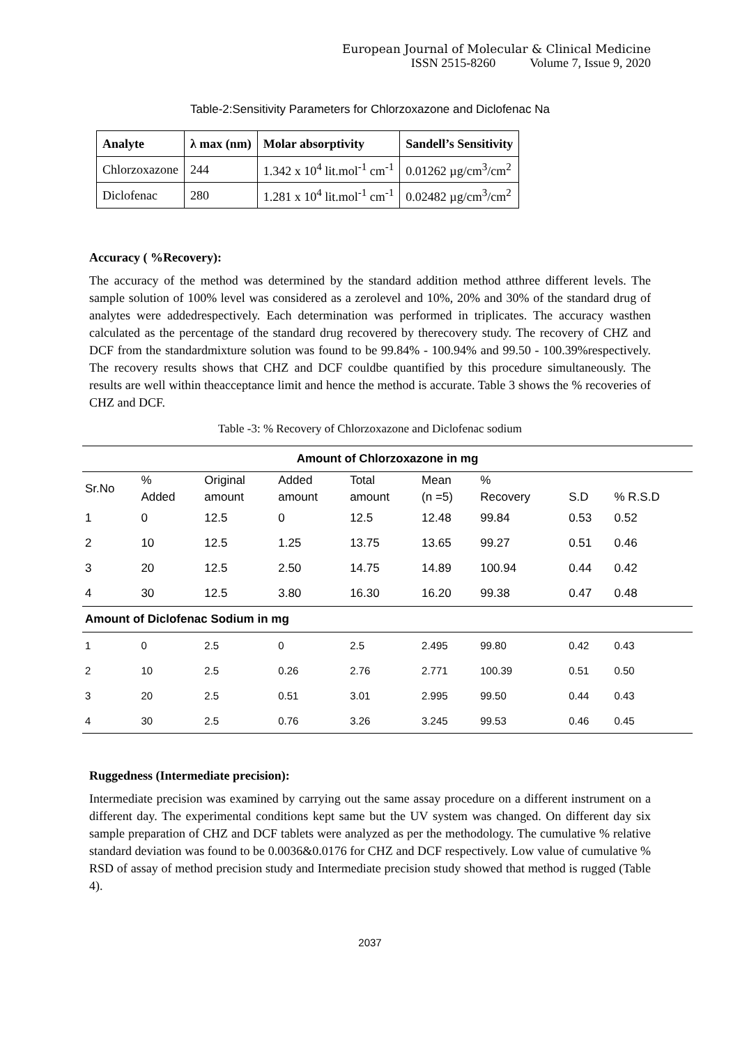European Journal of Molecular & Clinical Medicine
ISSN 2515-8260 Volume 7, Issue 9, 2020
Table-2:Sensitivity Parameters for Chlorzoxazone and Diclofenac Na
| Analyte | λ max (nm) | Molar absorptivity | Sandell’s Sensitivity |
| --- | --- | --- | --- |
| Chlorzoxazone | 244 | 1.342 x 10<sup>4</sup> lit.mol<sup>-1</sup> cm<sup>-1</sup> | 0.01262 µg/cm<sup>3</sup>/cm<sup>2</sup> |
| Diclofenac | 280 | 1.281 x 10<sup>4</sup> lit.mol<sup>-1</sup> cm<sup>-1</sup> | 0.02482 µg/cm<sup>3</sup>/cm<sup>2</sup> |
Accuracy ( %Recovery):
The accuracy of the method was determined by the standard addition method atthree different levels. The sample solution of 100% level was considered as a zerolevel and 10%, 20% and 30% of the standard drug of analytes were addedrespectively. Each determination was performed in triplicates. The accuracy wasthen calculated as the percentage of the standard drug recovered by therecovery study. The recovery of CHZ and DCF from the standardmixture solution was found to be 99.84% - 100.94% and 99.50 - 100.39%respectively. The recovery results shows that CHZ and DCF couldbe quantified by this procedure simultaneously. The results are well within theacceptance limit and hence the method is accurate. Table 3 shows the % recoveries of CHZ and DCF.
Table -3: % Recovery of Chlorzoxazone and Diclofenac sodium
| Amount of Chlorzoxazone in mg | | | | | | | | |
| Sr.No | % | Original | Added | Total | Mean | % | | |
| | Added | amount | amount | amount | (n =5) | Recovery | S.D | % R.S.D |
| 1 | 0 | 12.5 | 0 | 12.5 | 12.48 | 99.84 | 0.53 | 0.52 |
| 2 | 10 | 12.5 | 1.25 | 13.75 | 13.65 | 99.27 | 0.51 | 0.46 |
| 3 | 20 | 12.5 | 2.50 | 14.75 | 14.89 | 100.94 | 0.44 | 0.42 |
| 4 | 30 | 12.5 | 3.80 | 16.30 | 16.20 | 99.38 | 0.47 | 0.48 |
| Amount of Diclofenac Sodium in mg | | | | | | | | |
| 1 | 0 | 2.5 | 0 | 2.5 | 2.495 | 99.80 | 0.42 | 0.43 |
| 2 | 10 | 2.5 | 0.26 | 2.76 | 2.771 | 100.39 | 0.51 | 0.50 |
| 3 | 20 | 2.5 | 0.51 | 3.01 | 2.995 | 99.50 | 0.44 | 0.43 |
| 4 | 30 | 2.5 | 0.76 | 3.26 | 3.245 | 99.53 | 0.46 | 0.45 |
Ruggedness (Intermediate precision):
Intermediate precision was examined by carrying out the same assay procedure on a different instrument on a different day. The experimental conditions kept same but the UV system was changed. On different day six sample preparation of CHZ and DCF tablets were analyzed as per the methodology. The cumulative % relative standard deviation was found to be 0.0036&0.0176 for CHZ and DCF respectively. Low value of cumulative % RSD of assay of method precision study and Intermediate precision study showed that method is rugged (Table 4).
2037